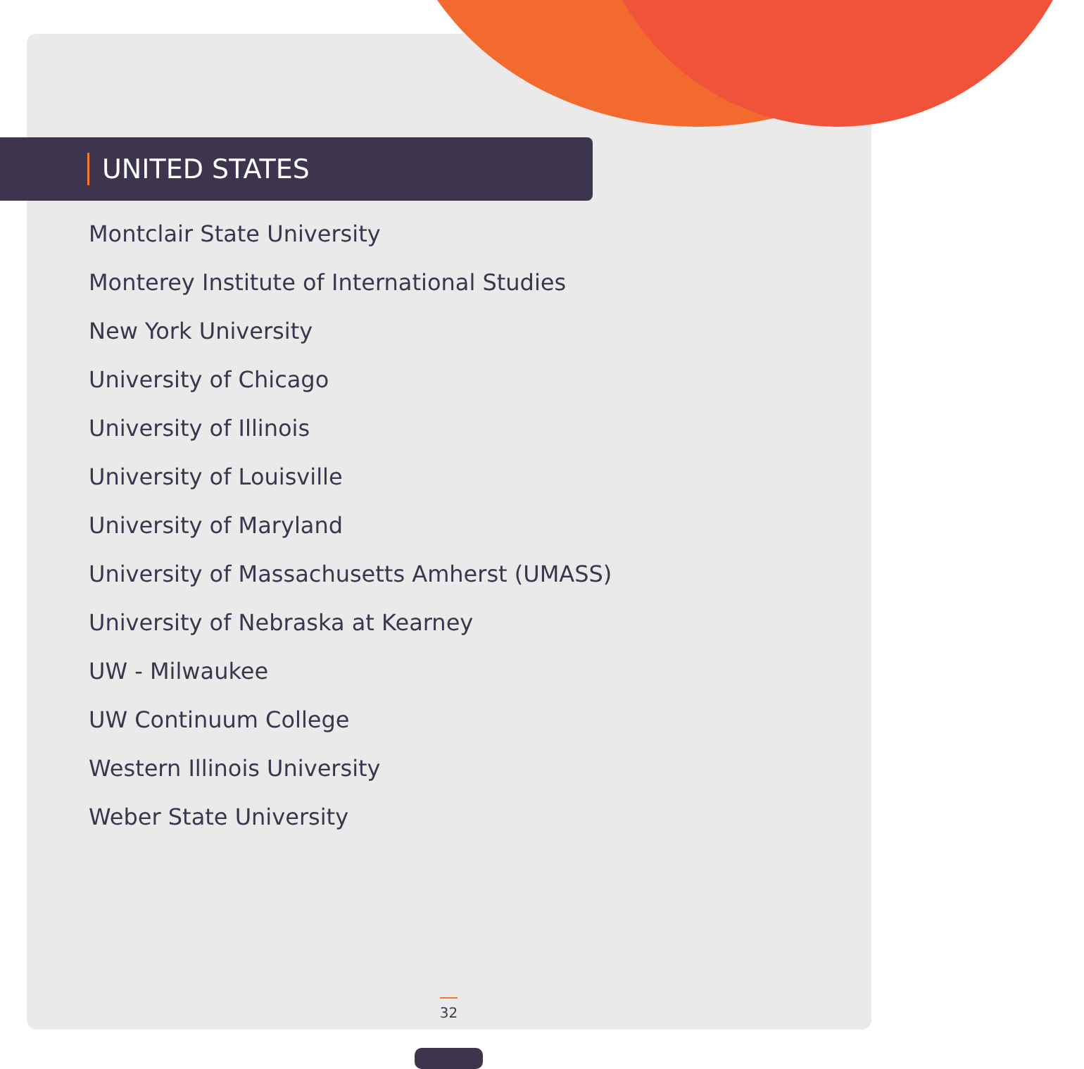UNITED STATES
Montclair State University
Monterey Institute of International Studies
New York University
University of Chicago
University of Illinois
University of Louisville
University of Maryland
University of Massachusetts Amherst (UMASS)
University of Nebraska at Kearney
UW - Milwaukee
UW Continuum College
Western Illinois University
Weber State University
32